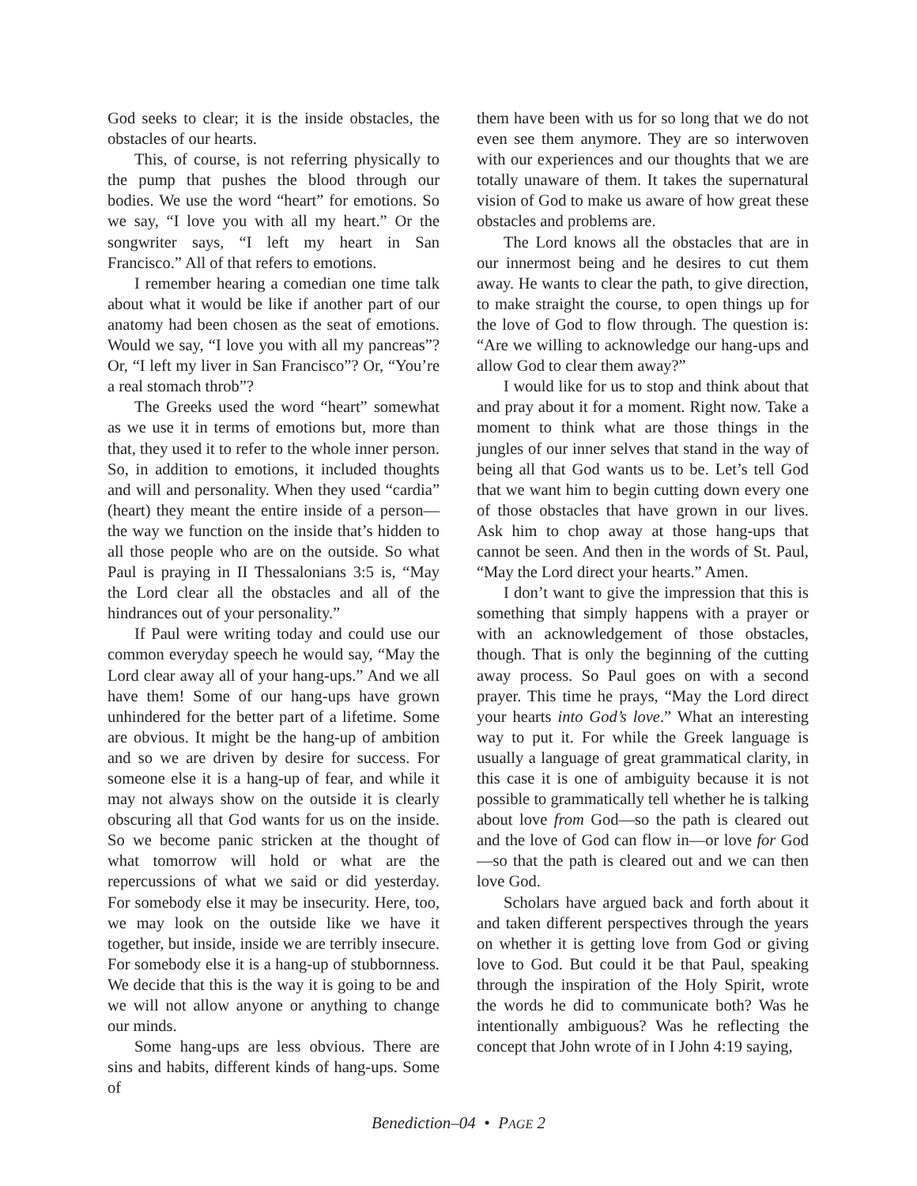God seeks to clear; it is the inside obstacles, the obstacles of our hearts.
This, of course, is not referring physically to the pump that pushes the blood through our bodies. We use the word “heart” for emotions. So we say, “I love you with all my heart.” Or the songwriter says, “I left my heart in San Francisco.” All of that refers to emotions.
I remember hearing a comedian one time talk about what it would be like if another part of our anatomy had been chosen as the seat of emotions. Would we say, “I love you with all my pancreas”? Or, “I left my liver in San Francisco”? Or, “You’re a real stomach throb”?
The Greeks used the word “heart” somewhat as we use it in terms of emotions but, more than that, they used it to refer to the whole inner person. So, in addition to emotions, it included thoughts and will and personality. When they used “cardia” (heart) they meant the entire inside of a person—the way we function on the inside that’s hidden to all those people who are on the outside. So what Paul is praying in II Thessalonians 3:5 is, “May the Lord clear all the obstacles and all of the hindrances out of your personality.”
If Paul were writing today and could use our common everyday speech he would say, “May the Lord clear away all of your hang-ups.” And we all have them! Some of our hang-ups have grown unhindered for the better part of a lifetime. Some are obvious. It might be the hang-up of ambition and so we are driven by desire for success. For someone else it is a hang-up of fear, and while it may not always show on the outside it is clearly obscuring all that God wants for us on the inside. So we become panic stricken at the thought of what tomorrow will hold or what are the repercussions of what we said or did yesterday. For somebody else it may be insecurity. Here, too, we may look on the outside like we have it together, but inside, inside we are terribly insecure. For somebody else it is a hang-up of stubbornness. We decide that this is the way it is going to be and we will not allow anyone or anything to change our minds.
Some hang-ups are less obvious. There are sins and habits, different kinds of hang-ups. Some of
them have been with us for so long that we do not even see them anymore. They are so interwoven with our experiences and our thoughts that we are totally unaware of them. It takes the supernatural vision of God to make us aware of how great these obstacles and problems are.
The Lord knows all the obstacles that are in our innermost being and he desires to cut them away. He wants to clear the path, to give direction, to make straight the course, to open things up for the love of God to flow through. The question is: “Are we willing to acknowledge our hang-ups and allow God to clear them away?”
I would like for us to stop and think about that and pray about it for a moment. Right now. Take a moment to think what are those things in the jungles of our inner selves that stand in the way of being all that God wants us to be. Let’s tell God that we want him to begin cutting down every one of those obstacles that have grown in our lives. Ask him to chop away at those hang-ups that cannot be seen. And then in the words of St. Paul, “May the Lord direct your hearts.” Amen.
I don’t want to give the impression that this is something that simply happens with a prayer or with an acknowledgement of those obstacles, though. That is only the beginning of the cutting away process. So Paul goes on with a second prayer. This time he prays, “May the Lord direct your hearts into God’s love.” What an interesting way to put it. For while the Greek language is usually a language of great grammatical clarity, in this case it is one of ambiguity because it is not possible to grammatically tell whether he is talking about love from God—so the path is cleared out and the love of God can flow in—or love for God—so that the path is cleared out and we can then love God.
Scholars have argued back and forth about it and taken different perspectives through the years on whether it is getting love from God or giving love to God. But could it be that Paul, speaking through the inspiration of the Holy Spirit, wrote the words he did to communicate both? Was he intentionally ambiguous? Was he reflecting the concept that John wrote of in I John 4:19 saying,
Benediction–04 • PAGE 2